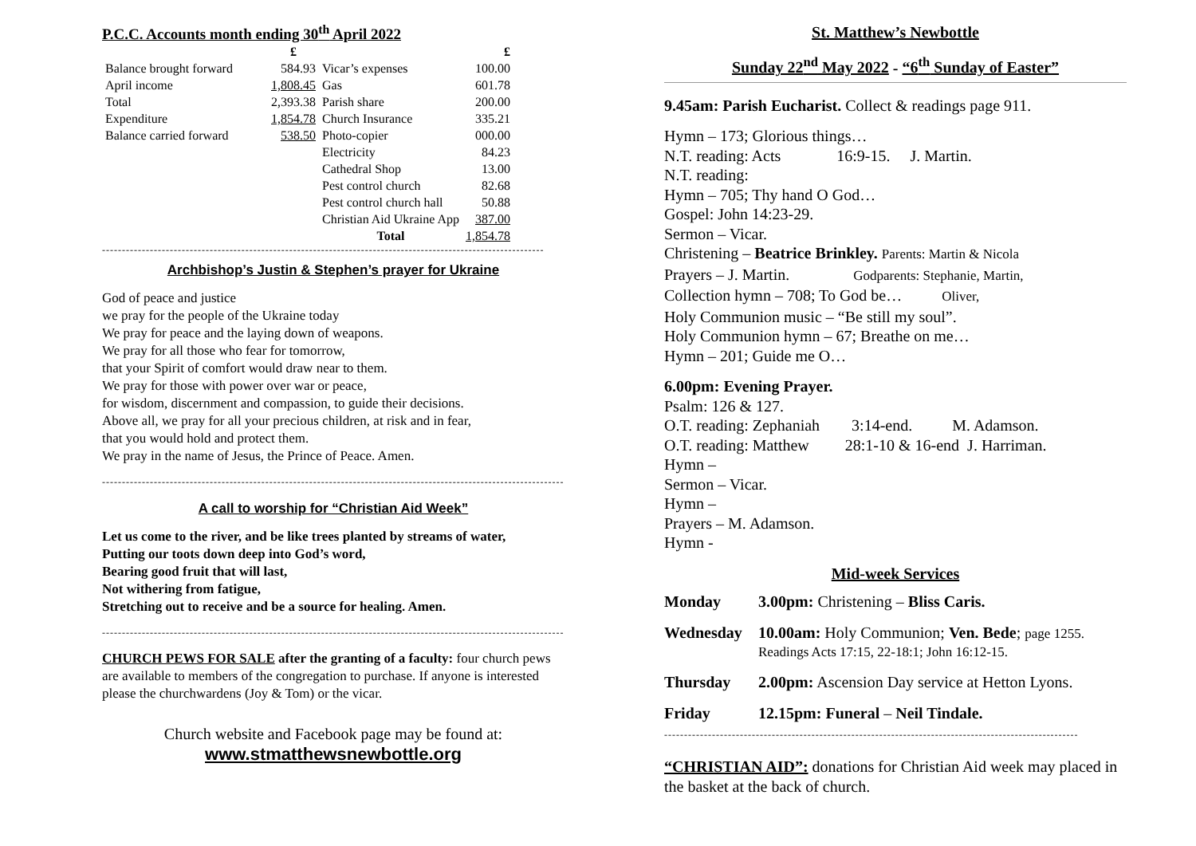P.C.C. Accounts month ending 30<sup>th</sup> April 2022
| | £ | | £ |
| --- | --- | --- | --- |
| Balance brought forward | 584.93 | Vicar’s expenses | 100.00 |
| April income | 1,808.45 | Gas | 601.78 |
| Total | 2,393.38 | Parish share | 200.00 |
| Expenditure | 1,854.78 | Church Insurance | 335.21 |
| Balance carried forward | 538.50 | Photo-copier | 000.00 |
| | | Electricity | 84.23 |
| | | Cathedral Shop | 13.00 |
| | | Pest control church | 82.68 |
| | | Pest control church hall | 50.88 |
| | | Christian Aid Ukraine App | 387.00 |
| | | Total | 1,854.78 |
---------------------------------------------------------------------------------------------------------------
Archbishop’s Justin & Stephen’s prayer for Ukraine
God of peace and justice
we pray for the people of the Ukraine today
We pray for peace and the laying down of weapons.
We pray for all those who fear for tomorrow,
that your Spirit of comfort would draw near to them.
We pray for those with power over war or peace,
for wisdom, discernment and compassion, to guide their decisions.
Above all, we pray for all your precious children, at risk and in fear,
that you would hold and protect them.
We pray in the name of Jesus, the Prince of Peace. Amen.
--------------------------------------------------------------------------------------------------------------------------------------------
A call to worship for “Christian Aid Week”
Let us come to the river, and be like trees planted by streams of water,
Putting our toots down deep into God’s word,
Bearing good fruit that will last,
Not withering from fatigue,
Stretching out to receive and be a source for healing. Amen.
--------------------------------------------------------------------------------------------------------------------------------------------
CHURCH PEWS FOR SALE after the granting of a faculty: four church pews are available to members of the congregation to purchase. If anyone is interested please the churchwardens (Joy & Tom) or the vicar.
Church website and Facebook page may be found at:
www.stmatthewsnewbottle.org
St. Matthew’s Newbottle
Sunday 22<sup>nd</sup> May 2022 - “6<sup>th</sup> Sunday of Easter”
9.45am: Parish Eucharist. Collect & readings page 911.
Hymn – 173; Glorious things…
N.T. reading: Acts 16:9-15. J. Martin.
N.T. reading:
Hymn – 705; Thy hand O God…
Gospel: John 14:23-29.
Sermon – Vicar.
Christening – Beatrice Brinkley. Parents: Martin & Nicola
Prayers – J. Martin. Godparents: Stephanie, Martin,
Collection hymn – 708; To God be… Oliver,
Holy Communion music – “Be still my soul”.
Holy Communion hymn – 67; Breathe on me…
Hymn – 201; Guide me O…
6.00pm: Evening Prayer.
Psalm: 126 & 127.
O.T. reading: Zephaniah 3:14-end. M. Adamson.
O.T. reading: Matthew 28:1-10 & 16-end J. Harriman.
Hymn –
Sermon – Vicar.
Hymn –
Prayers – M. Adamson.
Hymn -
Mid-week Services
| Monday | 3.00pm: Christening – Bliss Caris. |
| Wednesday | 10.00am: Holy Communion; Ven. Bede ; page 1255. Readings Acts 17:15, 22-18:1; John 16:12-15. |
| Thursday | 2.00pm: Ascension Day service at Hetton Lyons. |
| Friday | 12.15pm: Funeral – Neil Tindale. |
--------------------------------------------------------------------------------------------------------
“CHRISTIAN AID”: donations for Christian Aid week may placed in the basket at the back of church.